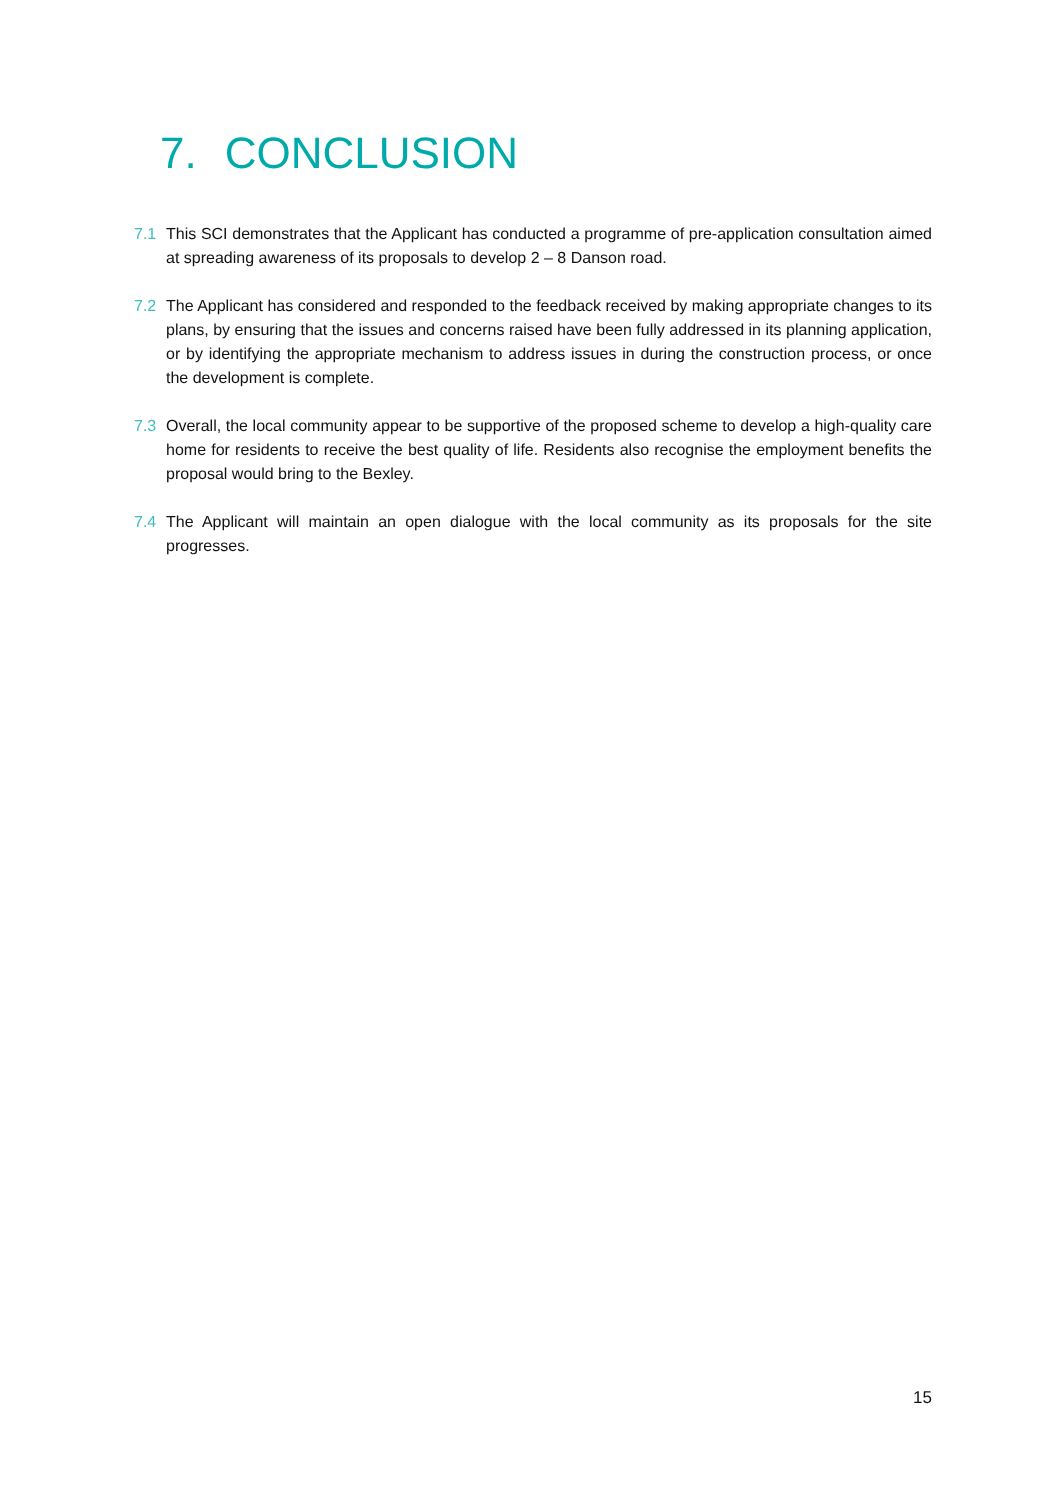7. CONCLUSION
7.1 This SCI demonstrates that the Applicant has conducted a programme of pre-application consultation aimed at spreading awareness of its proposals to develop 2 – 8 Danson road.
7.2 The Applicant has considered and responded to the feedback received by making appropriate changes to its plans, by ensuring that the issues and concerns raised have been fully addressed in its planning application, or by identifying the appropriate mechanism to address issues in during the construction process, or once the development is complete.
7.3 Overall, the local community appear to be supportive of the proposed scheme to develop a high-quality care home for residents to receive the best quality of life. Residents also recognise the employment benefits the proposal would bring to the Bexley.
7.4 The Applicant will maintain an open dialogue with the local community as its proposals for the site progresses.
15